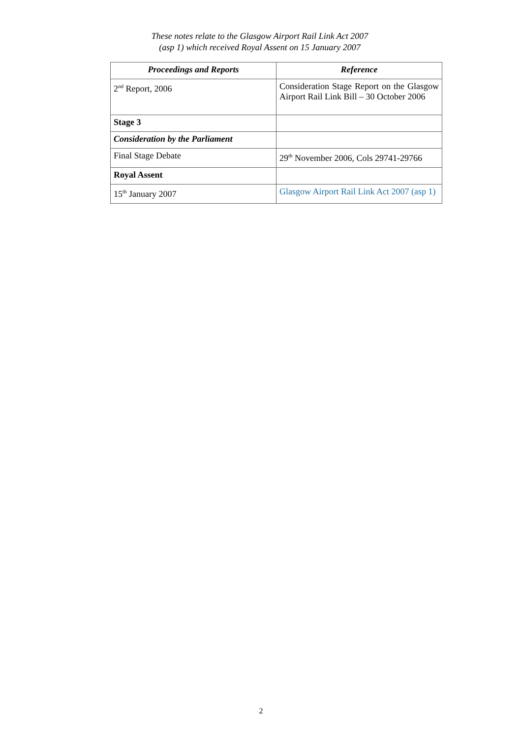These notes relate to the Glasgow Airport Rail Link Act 2007
(asp 1) which received Royal Assent on 15 January 2007
| Proceedings and Reports | Reference |
| --- | --- |
| 2<sup>nd</sup> Report, 2006 | Consideration Stage Report on the Glasgow Airport Rail Link Bill – 30 October 2006 |
| Stage 3 | |
| Consideration by the Parliament | |
| Final Stage Debate | 29<sup>th</sup> November 2006, Cols 29741-29766 |
| Royal Assent | |
| 15<sup>th</sup> January 2007 | Glasgow Airport Rail Link Act 2007 (asp 1) |
2